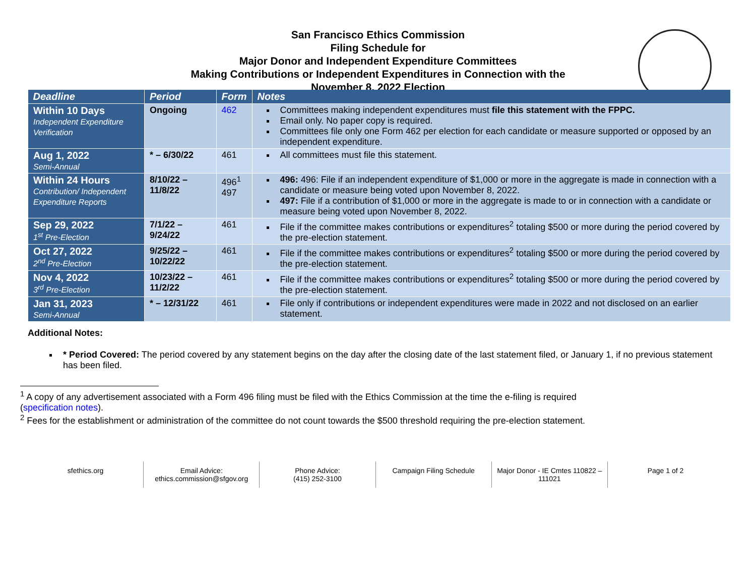San Francisco Ethics Commission
Filing Schedule for
Major Donor and Independent Expenditure Committees
Making Contributions or Independent Expenditures in Connection with the
November 8, 2022 Election
| Deadline | Period | Form | Notes |
| --- | --- | --- | --- |
| Within 10 Days Independent Expenditure Verification | Ongoing | 462 | Committees making independent expenditures must file this statement with the FPPC. Email only. No paper copy is required. Committees file only one Form 462 per election for each candidate or measure supported or opposed by an independent expenditure. |
| Aug 1, 2022 Semi-Annual | * – 6/30/22 | 461 | All committees must file this statement. |
| Within 24 Hours Contribution/ Independent Expenditure Reports | 8/10/22 – 11/8/22 | 496<sup>1</sup> 497 | 496: 496: File if an independent expenditure of $1,000 or more in the aggregate is made in connection with a candidate or measure being voted upon November 8, 2022. 497: File if a contribution of $1,000 or more in the aggregate is made to or in connection with a candidate or measure being voted upon November 8, 2022. |
| Sep 29, 2022 1<sup>st</sup> Pre-Election | 7/1/22 – 9/24/22 | 461 | File if the committee makes contributions or expenditures<sup>2</sup> totaling $500 or more during the period covered by the pre-election statement. |
| Oct 27, 2022 2<sup>nd</sup> Pre-Election | 9/25/22 – 10/22/22 | 461 | File if the committee makes contributions or expenditures<sup>2</sup> totaling $500 or more during the period covered by the pre-election statement. |
| Nov 4, 2022 3<sup>rd</sup> Pre-Election | 10/23/22 – 11/2/22 | 461 | File if the committee makes contributions or expenditures<sup>2</sup> totaling $500 or more during the period covered by the pre-election statement. |
| Jan 31, 2023 Semi-Annual | * – 12/31/22 | 461 | File only if contributions or independent expenditures were made in 2022 and not disclosed on an earlier statement. |
Additional Notes:
* Period Covered: The period covered by any statement begins on the day after the closing date of the last statement filed, or January 1, if no previous statement has been filed.
<sup>1</sup> A copy of any advertisement associated with a Form 496 filing must be filed with the Ethics Commission at the time the e-filing is required (specification notes).
<sup>2</sup> Fees for the establishment or administration of the committee do not count towards the $500 threshold requiring the pre-election statement.
sfethics.org Email Advice:
ethics.commission@sfgov.org
Phone Advice:
(415) 252-3100
Campaign Filing Schedule Major Donor - IE Cmtes 110822 – 111021
Page 1 of 2